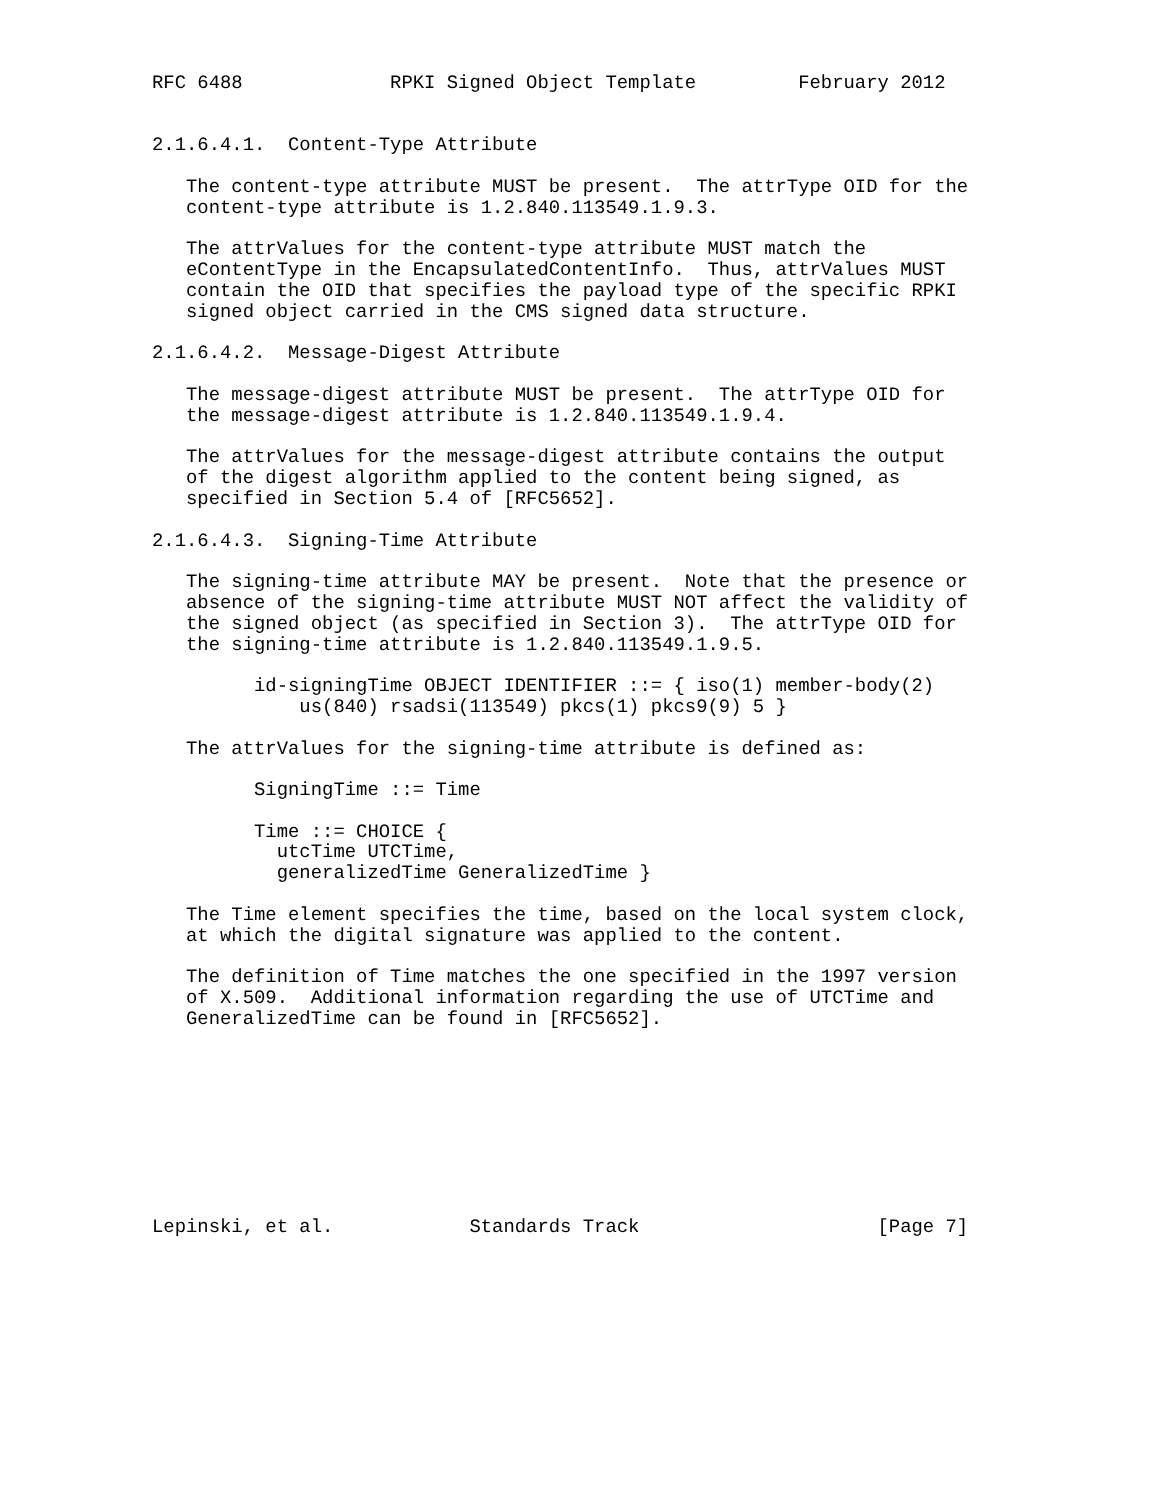RFC 6488             RPKI Signed Object Template         February 2012


2.1.6.4.1.  Content-Type Attribute

   The content-type attribute MUST be present.  The attrType OID for the
   content-type attribute is 1.2.840.113549.1.9.3.

   The attrValues for the content-type attribute MUST match the
   eContentType in the EncapsulatedContentInfo.  Thus, attrValues MUST
   contain the OID that specifies the payload type of the specific RPKI
   signed object carried in the CMS signed data structure.

2.1.6.4.2.  Message-Digest Attribute

   The message-digest attribute MUST be present.  The attrType OID for
   the message-digest attribute is 1.2.840.113549.1.9.4.

   The attrValues for the message-digest attribute contains the output
   of the digest algorithm applied to the content being signed, as
   specified in Section 5.4 of [RFC5652].

2.1.6.4.3.  Signing-Time Attribute

   The signing-time attribute MAY be present.  Note that the presence or
   absence of the signing-time attribute MUST NOT affect the validity of
   the signed object (as specified in Section 3).  The attrType OID for
   the signing-time attribute is 1.2.840.113549.1.9.5.

         id-signingTime OBJECT IDENTIFIER ::= { iso(1) member-body(2)
             us(840) rsadsi(113549) pkcs(1) pkcs9(9) 5 }

   The attrValues for the signing-time attribute is defined as:

         SigningTime ::= Time

         Time ::= CHOICE {
           utcTime UTCTime,
           generalizedTime GeneralizedTime }

   The Time element specifies the time, based on the local system clock,
   at which the digital signature was applied to the content.

   The definition of Time matches the one specified in the 1997 version
   of X.509.  Additional information regarding the use of UTCTime and
   GeneralizedTime can be found in [RFC5652].









Lepinski, et al.            Standards Track                     [Page 7]